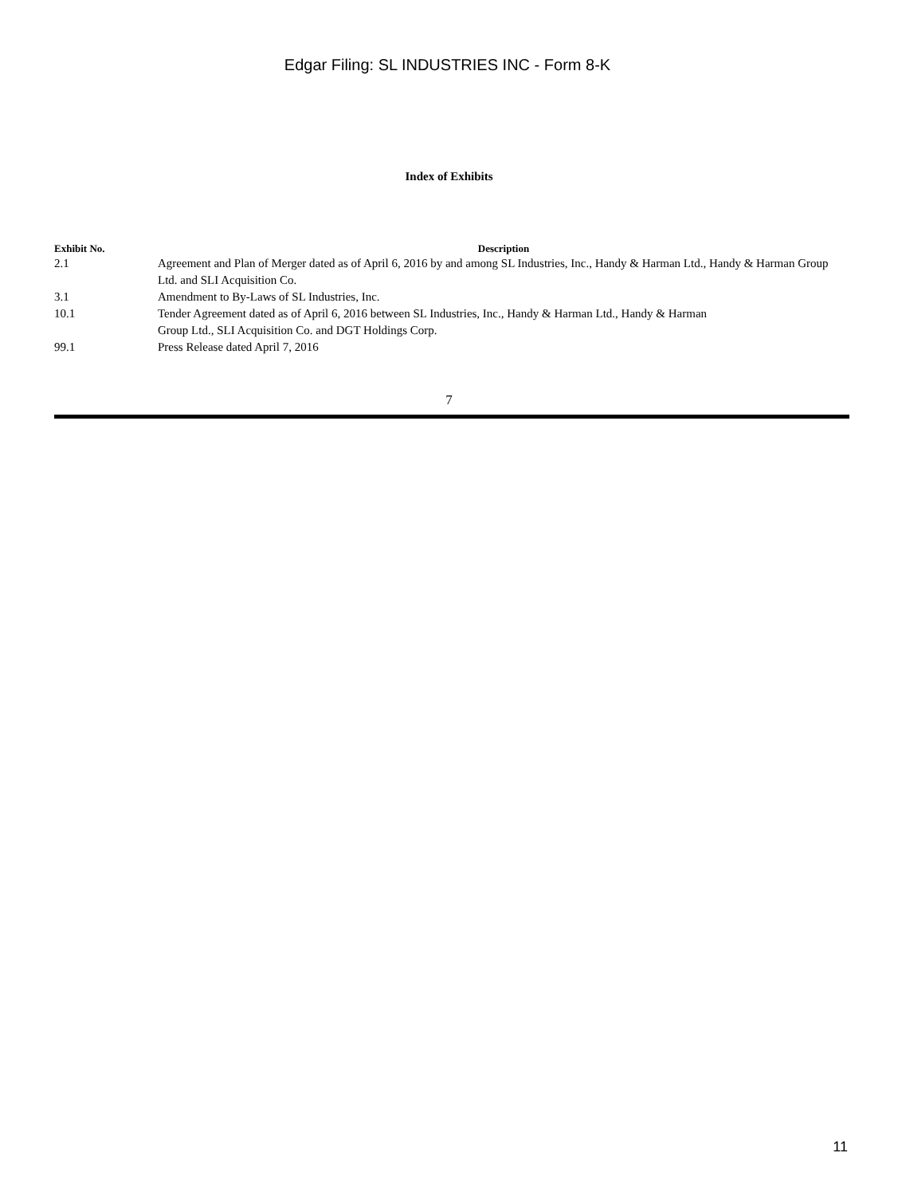Edgar Filing: SL INDUSTRIES INC - Form 8-K
Index of Exhibits
| Exhibit No. | Description |
| --- | --- |
| 2.1 | Agreement and Plan of Merger dated as of April 6, 2016 by and among SL Industries, Inc., Handy & Harman Ltd., Handy & Harman Group Ltd. and SLI Acquisition Co. |
| 3.1 | Amendment to By-Laws of SL Industries, Inc. |
| 10.1 | Tender Agreement dated as of April 6, 2016 between SL Industries, Inc., Handy & Harman Ltd., Handy & Harman Group Ltd., SLI Acquisition Co. and DGT Holdings Corp. |
| 99.1 | Press Release dated April 7, 2016 |
7
11